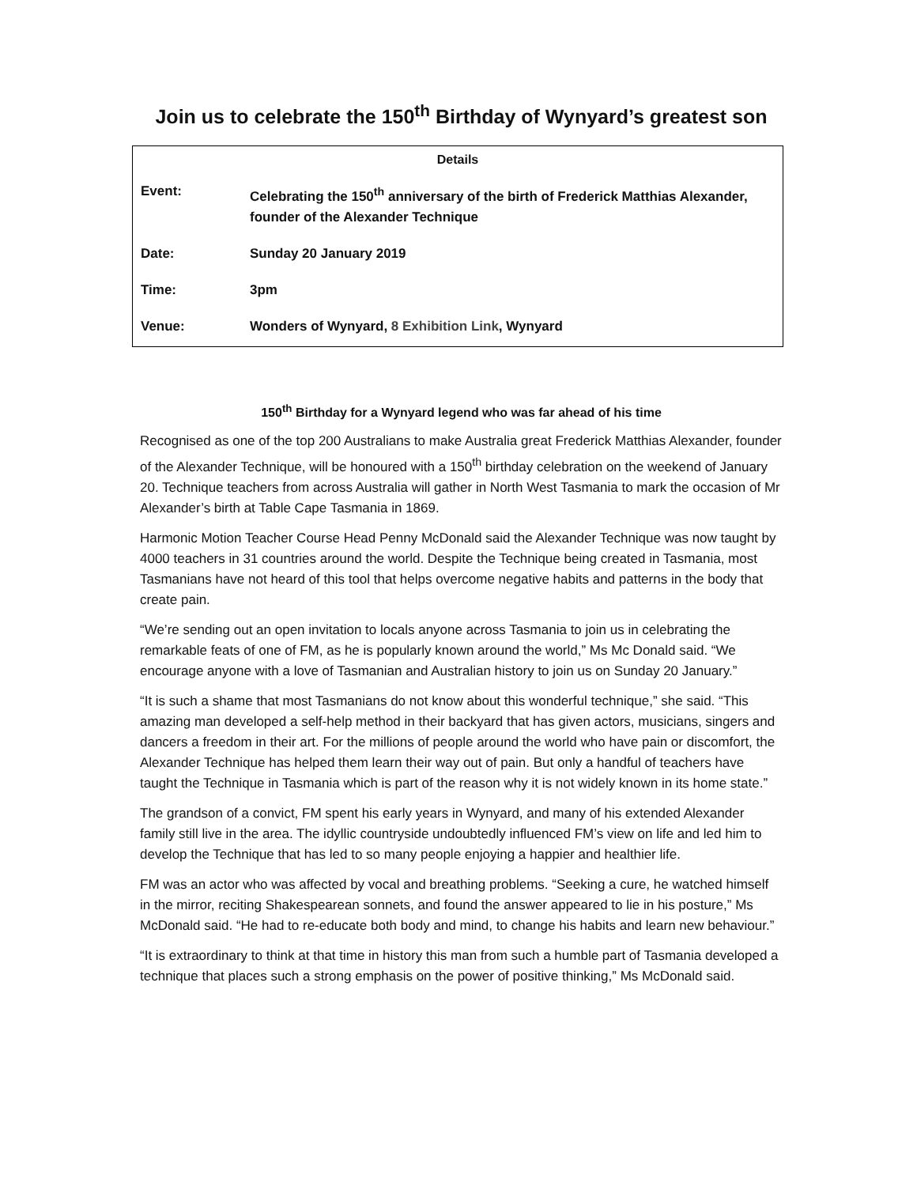Join us to celebrate the 150<sup>th</sup> Birthday of Wynyard’s greatest son
| Details | |
| --- | --- |
| Event: | Celebrating the 150<sup>th</sup> anniversary of the birth of Frederick Matthias Alexander, founder of the Alexander Technique |
| Date: | Sunday 20 January 2019 |
| Time: | 3pm |
| Venue: | Wonders of Wynyard, 8 Exhibition Link , Wynyard |
150<sup>th</sup> Birthday for a Wynyard legend who was far ahead of his time
Recognised as one of the top 200 Australians to make Australia great Frederick Matthias Alexander, founder of the Alexander Technique, will be honoured with a 150<sup>th</sup> birthday celebration on the weekend of January 20. Technique teachers from across Australia will gather in North West Tasmania to mark the occasion of Mr Alexander’s birth at Table Cape Tasmania in 1869.
Harmonic Motion Teacher Course Head Penny McDonald said the Alexander Technique was now taught by 4000 teachers in 31 countries around the world. Despite the Technique being created in Tasmania, most Tasmanians have not heard of this tool that helps overcome negative habits and patterns in the body that create pain.
“We’re sending out an open invitation to locals anyone across Tasmania to join us in celebrating the remarkable feats of one of FM, as he is popularly known around the world,” Ms Mc Donald said. “We encourage anyone with a love of Tasmanian and Australian history to join us on Sunday 20 January.”
“It is such a shame that most Tasmanians do not know about this wonderful technique,” she said. “This amazing man developed a self-help method in their backyard that has given actors, musicians, singers and dancers a freedom in their art. For the millions of people around the world who have pain or discomfort, the Alexander Technique has helped them learn their way out of pain. But only a handful of teachers have taught the Technique in Tasmania which is part of the reason why it is not widely known in its home state.”
The grandson of a convict, FM spent his early years in Wynyard, and many of his extended Alexander family still live in the area. The idyllic countryside undoubtedly influenced FM’s view on life and led him to develop the Technique that has led to so many people enjoying a happier and healthier life.
FM was an actor who was affected by vocal and breathing problems. “Seeking a cure, he watched himself in the mirror, reciting Shakespearean sonnets, and found the answer appeared to lie in his posture,” Ms McDonald said. “He had to re-educate both body and mind, to change his habits and learn new behaviour.”
“It is extraordinary to think at that time in history this man from such a humble part of Tasmania developed a technique that places such a strong emphasis on the power of positive thinking,” Ms McDonald said.